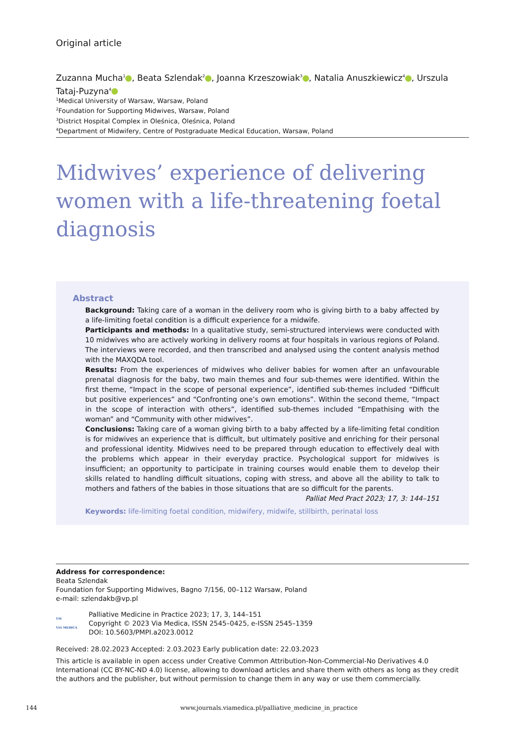Original article
Zuzanna Mucha<sup>1</sup> , Beata Szlendak<sup>2</sup> , Joanna Krzeszowiak<sup>3</sup> , Natalia Anuszkiewicz<sup>4</sup> , Urszula Tataj-Puzyna<sup>4</sup>
<sup>1</sup> Medical University of Warsaw, Warsaw, Poland
<sup>2</sup> Foundation for Supporting Midwives, Warsaw, Poland
<sup>3</sup> District Hospital Complex in Oleśnica, Oleśnica, Poland
<sup>4</sup> Department of Midwifery, Centre of Postgraduate Medical Education, Warsaw, Poland
Midwives’ experience of delivering women with a life-threatening foetal diagnosis
Abstract
Background: Taking care of a woman in the delivery room who is giving birth to a baby affected by a life-limiting foetal condition is a difficult experience for a midwife.
Participants and methods: In a qualitative study, semi-structured interviews were conducted with 10 midwives who are actively working in delivery rooms at four hospitals in various regions of Poland. The interviews were recorded, and then transcribed and analysed using the content analysis method with the MAXQDA tool.
Results: From the experiences of midwives who deliver babies for women after an unfavourable prenatal diagnosis for the baby, two main themes and four sub-themes were identified. Within the first theme, “Impact in the scope of personal experience”, identified sub-themes included “Difficult but positive experiences” and “Confronting one’s own emotions”. Within the second theme, “Impact in the scope of interaction with others”, identified sub-themes included “Empathising with the woman” and “Community with other midwives”.
Conclusions: Taking care of a woman giving birth to a baby affected by a life-limiting fetal condition is for midwives an experience that is difficult, but ultimately positive and enriching for their personal and professional identity. Midwives need to be prepared through education to effectively deal with the problems which appear in their everyday practice. Psychological support for midwives is insufficient; an opportunity to participate in training courses would enable them to develop their skills related to handling difficult situations, coping with stress, and above all the ability to talk to mothers and fathers of the babies in those situations that are so difficult for the parents.
Palliat Med Pract 2023; 17, 3: 144–151
Keywords: life-limiting foetal condition, midwifery, midwife, stillbirth, perinatal loss
Address for correspondence:
Beata Szlendak
Foundation for Supporting Midwives, Bagno 7/156, 00–112 Warsaw, Poland
e-mail: szlendakb@vp.pl
VM
VIA MEDICA
Palliative Medicine in Practice 2023; 17, 3, 144–151
Copyright © 2023 Via Medica, ISSN 2545–0425, e-ISSN 2545–1359
DOI: 10.5603/PMPI.a2023.0012
Received: 28.02.2023 Accepted: 2.03.2023 Early publication date: 22.03.2023
This article is available in open access under Creative Common Attribution-Non-Commercial-No Derivatives 4.0 International (CC BY-NC-ND 4.0) license, allowing to download articles and share them with others as long as they credit the authors and the publisher, but without permission to change them in any way or use them commercially.
144 www.journals.viamedica.pl/palliative_medicine_in_practice